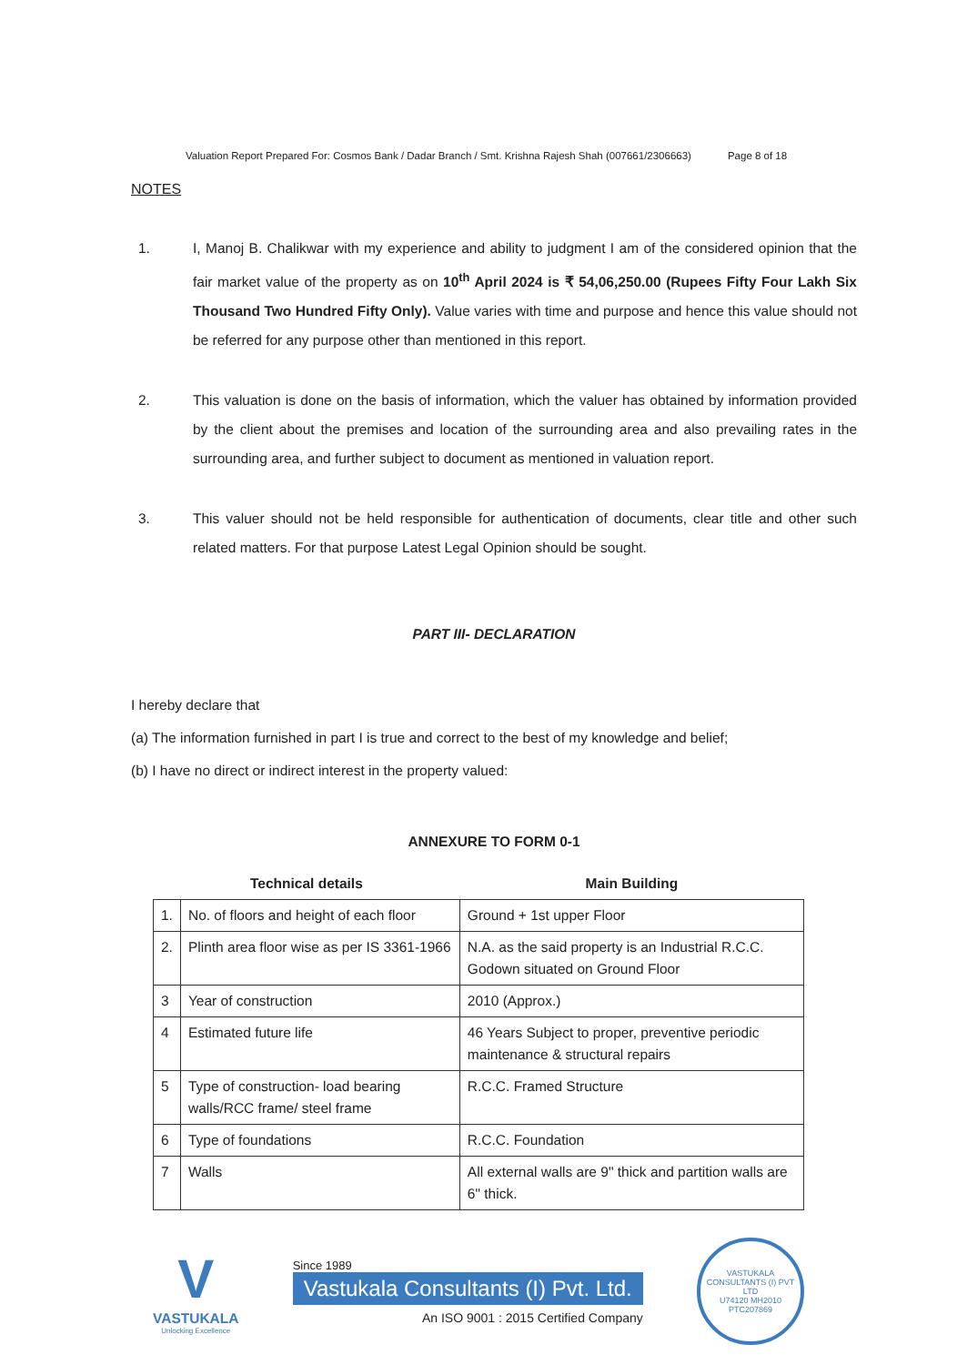Valuation Report Prepared For: Cosmos Bank / Dadar Branch / Smt. Krishna Rajesh Shah (007661/2306663) Page 8 of 18
NOTES
1. I, Manoj B. Chalikwar with my experience and ability to judgment I am of the considered opinion that the fair market value of the property as on 10<sup>th</sup> April 2024 is ₹ 54,06,250.00 (Rupees Fifty Four Lakh Six Thousand Two Hundred Fifty Only). Value varies with time and purpose and hence this value should not be referred for any purpose other than mentioned in this report.
2. This valuation is done on the basis of information, which the valuer has obtained by information provided by the client about the premises and location of the surrounding area and also prevailing rates in the surrounding area, and further subject to document as mentioned in valuation report.
3. This valuer should not be held responsible for authentication of documents, clear title and other such related matters. For that purpose Latest Legal Opinion should be sought.
PART III- DECLARATION
I hereby declare that
(a) The information furnished in part I is true and correct to the best of my knowledge and belief;
(b) I have no direct or indirect interest in the property valued:
ANNEXURE TO FORM 0-1
| Technical details | | Main Building |
| --- | --- | --- |
| 1. | No. of floors and height of each floor | Ground + 1st upper Floor |
| 2. | Plinth area floor wise as per IS 3361-1966 | N.A. as the said property is an Industrial R.C.C. Godown situated on Ground Floor |
| 3 | Year of construction | 2010 (Approx.) |
| 4 | Estimated future life | 46 Years Subject to proper, preventive periodic maintenance & structural repairs |
| 5 | Type of construction- load bearing walls/RCC frame/ steel frame | R.C.C. Framed Structure |
| 6 | Type of foundations | R.C.C. Foundation |
| 7 | Walls | All external walls are 9" thick and partition walls are 6" thick. |
V
VASTUKALA
Unlocking Excellence
Since 1989
Vastukala Consultants (I) Pvt. Ltd.
An ISO 9001 : 2015 Certified Company
VASTUKALA CONSULTANTS (I) PVT LTD
U74120 MH2010 PTC207869